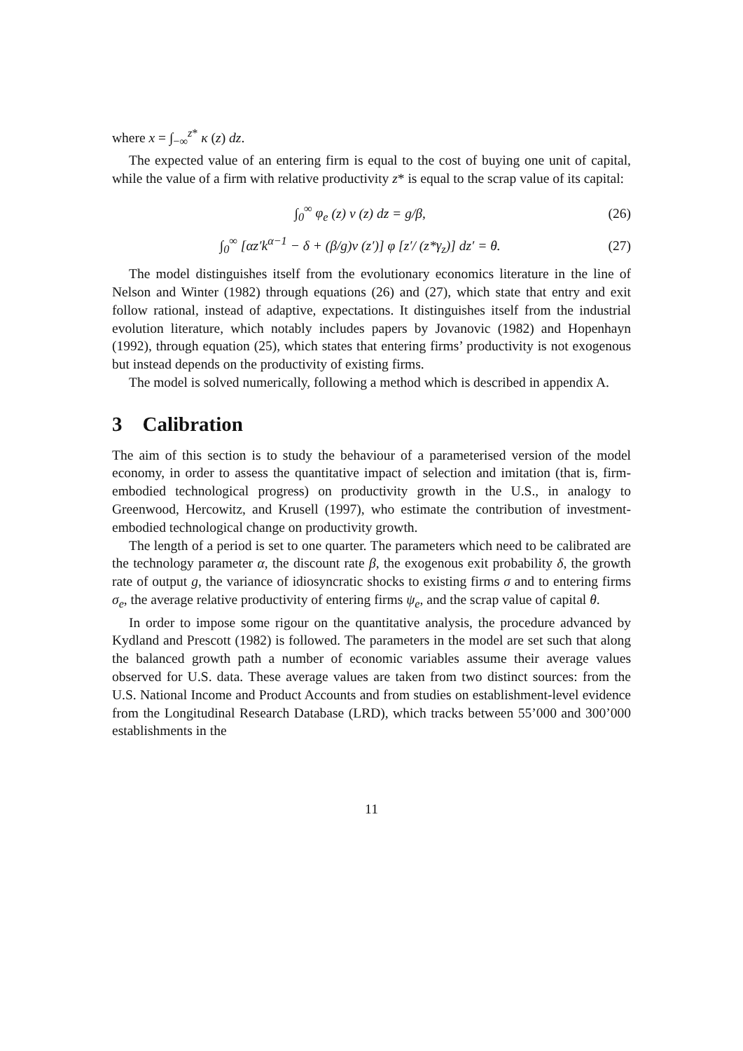where x = ∫<sub>−∞</sub><sup>z*</sup> κ (z) dz.
The expected value of an entering firm is equal to the cost of buying one unit of capital, while the value of a firm with relative productivity z* is equal to the scrap value of its capital:
∫<sub>0</sub><sup>∞</sup> φ<sub>e</sub> (z) v (z) dz = g/β, (26)
∫<sub>0</sub><sup>∞</sup> [αz′k<sup>α−1</sup> − δ + (β/g)v (z′)] φ [z′/ (z*γ<sub>z</sub>)] dz′ = θ. (27)
The model distinguishes itself from the evolutionary economics literature in the line of Nelson and Winter (1982) through equations (26) and (27), which state that entry and exit follow rational, instead of adaptive, expectations. It distinguishes itself from the industrial evolution literature, which notably includes papers by Jovanovic (1982) and Hopenhayn (1992), through equation (25), which states that entering firms’ productivity is not exogenous but instead depends on the productivity of existing firms.
The model is solved numerically, following a method which is described in appendix A.
3 Calibration
The aim of this section is to study the behaviour of a parameterised version of the model economy, in order to assess the quantitative impact of selection and imitation (that is, firm-embodied technological progress) on productivity growth in the U.S., in analogy to Greenwood, Hercowitz, and Krusell (1997), who estimate the contribution of investment-embodied technological change on productivity growth.
The length of a period is set to one quarter. The parameters which need to be calibrated are the technology parameter α, the discount rate β, the exogenous exit probability δ, the growth rate of output g, the variance of idiosyncratic shocks to existing firms σ and to entering firms σ<sub>e</sub>, the average relative productivity of entering firms ψ<sub>e</sub>, and the scrap value of capital θ.
In order to impose some rigour on the quantitative analysis, the procedure advanced by Kydland and Prescott (1982) is followed. The parameters in the model are set such that along the balanced growth path a number of economic variables assume their average values observed for U.S. data. These average values are taken from two distinct sources: from the U.S. National Income and Product Accounts and from studies on establishment-level evidence from the Longitudinal Research Database (LRD), which tracks between 55’000 and 300’000 establishments in the
11